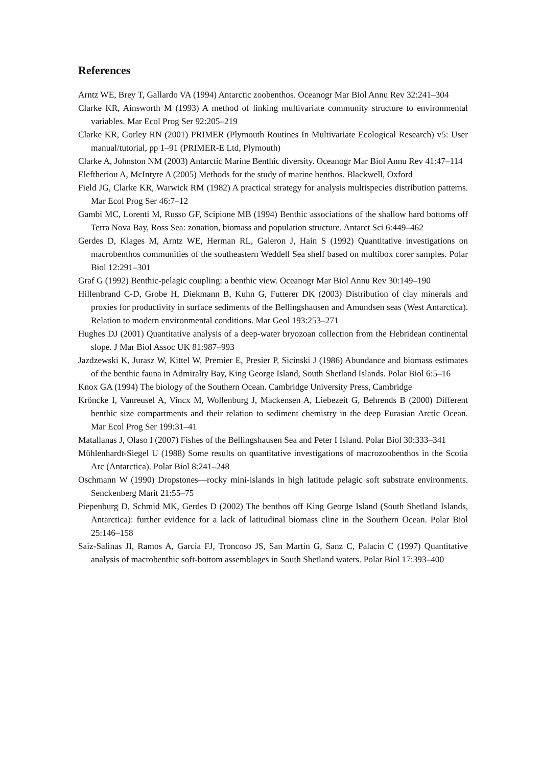References
Arntz WE, Brey T, Gallardo VA (1994) Antarctic zoobenthos. Oceanogr Mar Biol Annu Rev 32:241–304
Clarke KR, Ainsworth M (1993) A method of linking multivariate community structure to environmental variables. Mar Ecol Prog Ser 92:205–219
Clarke KR, Gorley RN (2001) PRIMER (Plymouth Routines In Multivariate Ecological Research) v5: User manual/tutorial, pp 1–91 (PRIMER-E Ltd, Plymouth)
Clarke A, Johnston NM (2003) Antarctic Marine Benthic diversity. Oceanogr Mar Biol Annu Rev 41:47–114
Eleftheriou A, McIntyre A (2005) Methods for the study of marine benthos. Blackwell, Oxford
Field JG, Clarke KR, Warwick RM (1982) A practical strategy for analysis multispecies distribution patterns. Mar Ecol Prog Ser 46:7–12
Gambi MC, Lorenti M, Russo GF, Scipione MB (1994) Benthic associations of the shallow hard bottoms off Terra Nova Bay, Ross Sea: zonation, biomass and population structure. Antarct Sci 6:449–462
Gerdes D, Klages M, Arntz WE, Herman RL, Galeron J, Hain S (1992) Quantitative investigations on macrobenthos communities of the southeastern Weddell Sea shelf based on multibox corer samples. Polar Biol 12:291–301
Graf G (1992) Benthic-pelagic coupling: a benthic view. Oceanogr Mar Biol Annu Rev 30:149–190
Hillenbrand C-D, Grobe H, Diekmann B, Kuhn G, Futterer DK (2003) Distribution of clay minerals and proxies for productivity in surface sediments of the Bellingshausen and Amundsen seas (West Antarctica). Relation to modern environmental conditions. Mar Geol 193:253–271
Hughes DJ (2001) Quantitative analysis of a deep-water bryozoan collection from the Hebridean continental slope. J Mar Biol Assoc UK 81:987–993
Jazdzewski K, Jurasz W, Kittel W, Premier E, Presier P, Sicinski J (1986) Abundance and biomass estimates of the benthic fauna in Admiralty Bay, King George Island, South Shetland Islands. Polar Biol 6:5–16
Knox GA (1994) The biology of the Southern Ocean. Cambridge University Press, Cambridge
Kröncke I, Vanreusel A, Vincx M, Wollenburg J, Mackensen A, Liebezeit G, Behrends B (2000) Different benthic size compartments and their relation to sediment chemistry in the deep Eurasian Arctic Ocean. Mar Ecol Prog Ser 199:31–41
Matallanas J, Olaso I (2007) Fishes of the Bellingshausen Sea and Peter I Island. Polar Biol 30:333–341
Mühlenhardt-Siegel U (1988) Some results on quantitative investigations of macrozoobenthos in the Scotia Arc (Antarctica). Polar Biol 8:241–248
Oschmann W (1990) Dropstones—rocky mini-islands in high latitude pelagic soft substrate environments. Senckenberg Marit 21:55–75
Piepenburg D, Schmid MK, Gerdes D (2002) The benthos off King George Island (South Shetland Islands, Antarctica): further evidence for a lack of latitudinal biomass cline in the Southern Ocean. Polar Biol 25:146–158
Saiz-Salinas JI, Ramos A, García FJ, Troncoso JS, San Martín G, Sanz C, Palacín C (1997) Quantitative analysis of macrobenthic soft-bottom assemblages in South Shetland waters. Polar Biol 17:393–400